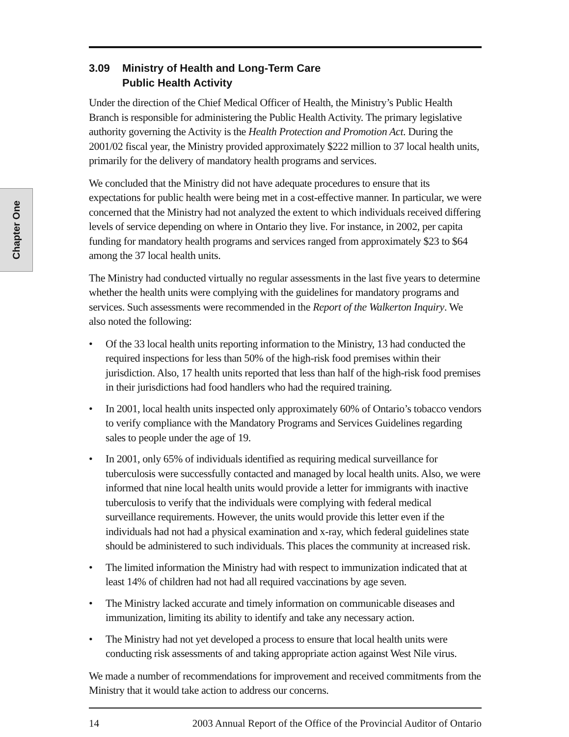Chapter One
3.09 Ministry of Health and Long-Term Care
Public Health Activity
Under the direction of the Chief Medical Officer of Health, the Ministry’s Public Health Branch is responsible for administering the Public Health Activity. The primary legislative authority governing the Activity is the Health Protection and Promotion Act. During the 2001/02 fiscal year, the Ministry provided approximately $222 million to 37 local health units, primarily for the delivery of mandatory health programs and services.
We concluded that the Ministry did not have adequate procedures to ensure that its expectations for public health were being met in a cost-effective manner. In particular, we were concerned that the Ministry had not analyzed the extent to which individuals received differing levels of service depending on where in Ontario they live. For instance, in 2002, per capita funding for mandatory health programs and services ranged from approximately $23 to $64 among the 37 local health units.
The Ministry had conducted virtually no regular assessments in the last five years to determine whether the health units were complying with the guidelines for mandatory programs and services. Such assessments were recommended in the Report of the Walkerton Inquiry. We also noted the following:
• Of the 33 local health units reporting information to the Ministry, 13 had conducted the required inspections for less than 50% of the high-risk food premises within their jurisdiction. Also, 17 health units reported that less than half of the high-risk food premises in their jurisdictions had food handlers who had the required training.
• In 2001, local health units inspected only approximately 60% of Ontario’s tobacco vendors to verify compliance with the Mandatory Programs and Services Guidelines regarding sales to people under the age of 19.
• In 2001, only 65% of individuals identified as requiring medical surveillance for tuberculosis were successfully contacted and managed by local health units. Also, we were informed that nine local health units would provide a letter for immigrants with inactive tuberculosis to verify that the individuals were complying with federal medical surveillance requirements. However, the units would provide this letter even if the individuals had not had a physical examination and x-ray, which federal guidelines state should be administered to such individuals. This places the community at increased risk.
• The limited information the Ministry had with respect to immunization indicated that at least 14% of children had not had all required vaccinations by age seven.
• The Ministry lacked accurate and timely information on communicable diseases and immunization, limiting its ability to identify and take any necessary action.
• The Ministry had not yet developed a process to ensure that local health units were conducting risk assessments of and taking appropriate action against West Nile virus.
We made a number of recommendations for improvement and received commitments from the Ministry that it would take action to address our concerns.
14 2003 Annual Report of the Office of the Provincial Auditor of Ontario